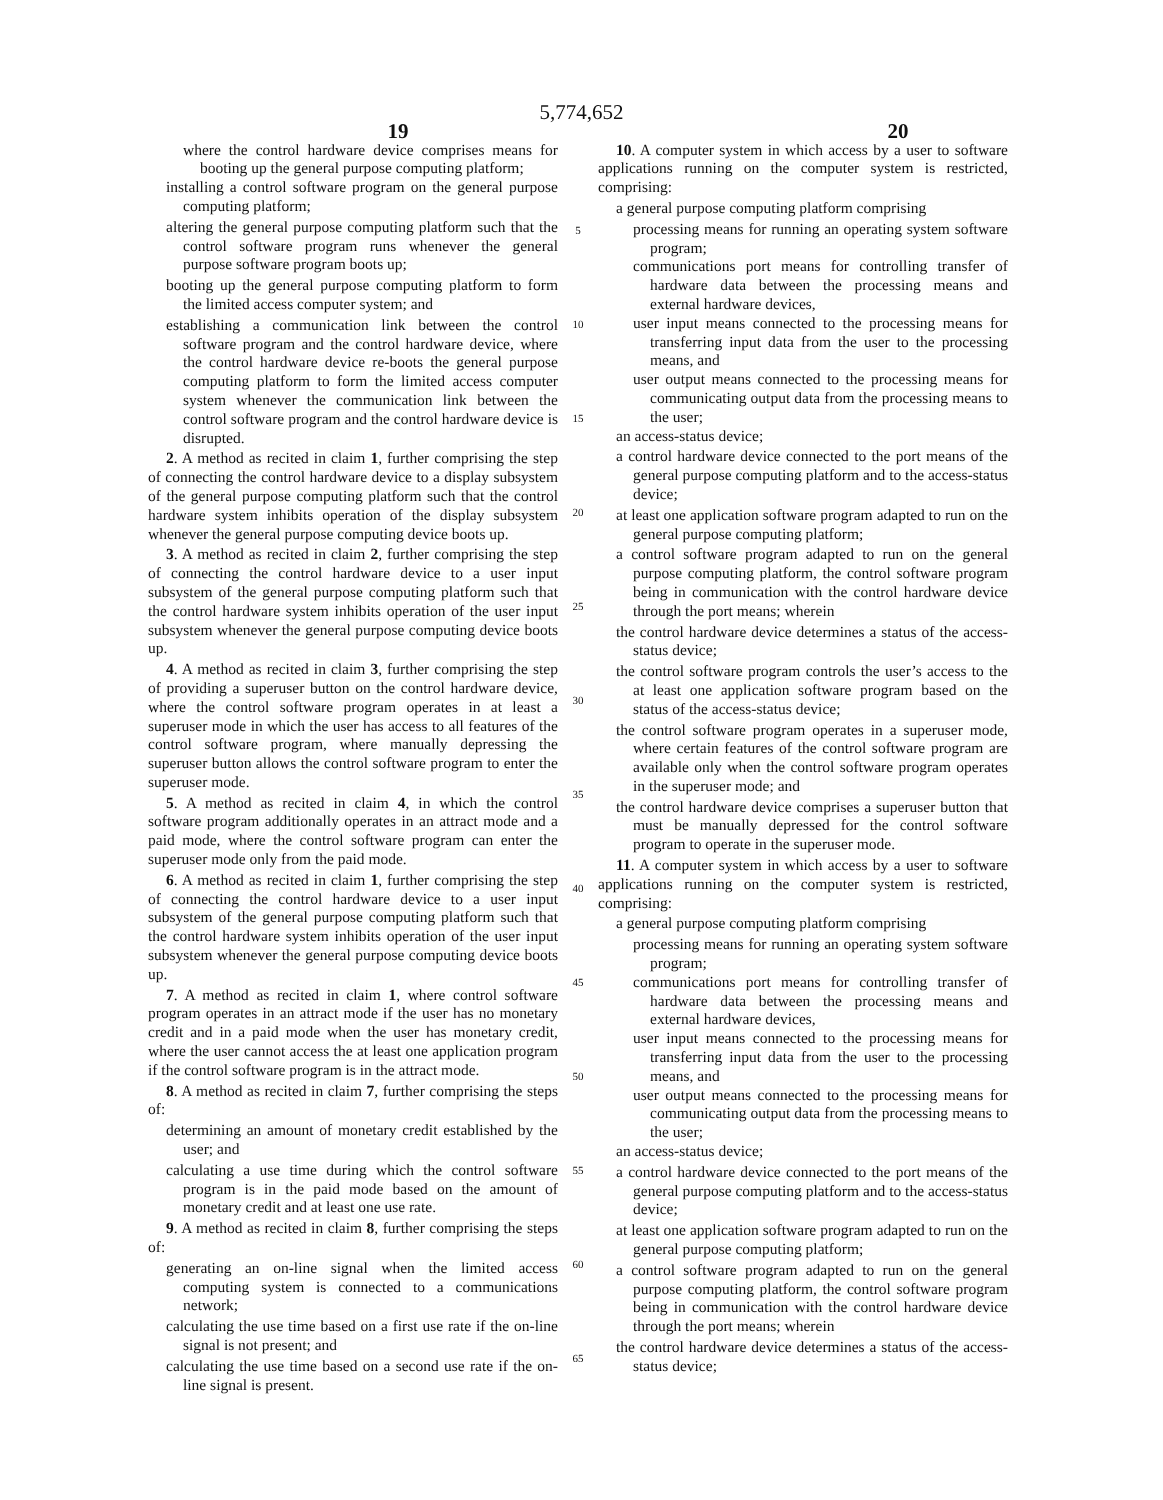5,774,652
19 20
where the control hardware device comprises means for booting up the general purpose computing platform;
installing a control software program on the general purpose computing platform;
altering the general purpose computing platform such that the control software program runs whenever the general purpose software program boots up;
booting up the general purpose computing platform to form the limited access computer system; and
establishing a communication link between the control software program and the control hardware device, where the control hardware device re-boots the general purpose computing platform to form the limited access computer system whenever the communication link between the control software program and the control hardware device is disrupted.
2. A method as recited in claim 1, further comprising the step of connecting the control hardware device to a display subsystem of the general purpose computing platform such that the control hardware system inhibits operation of the display subsystem whenever the general purpose computing device boots up.
3. A method as recited in claim 2, further comprising the step of connecting the control hardware device to a user input subsystem of the general purpose computing platform such that the control hardware system inhibits operation of the user input subsystem whenever the general purpose computing device boots up.
4. A method as recited in claim 3, further comprising the step of providing a superuser button on the control hardware device, where the control software program operates in at least a superuser mode in which the user has access to all features of the control software program, where manually depressing the superuser button allows the control software program to enter the superuser mode.
5. A method as recited in claim 4, in which the control software program additionally operates in an attract mode and a paid mode, where the control software program can enter the superuser mode only from the paid mode.
6. A method as recited in claim 1, further comprising the step of connecting the control hardware device to a user input subsystem of the general purpose computing platform such that the control hardware system inhibits operation of the user input subsystem whenever the general purpose computing device boots up.
7. A method as recited in claim 1, where control software program operates in an attract mode if the user has no monetary credit and in a paid mode when the user has monetary credit, where the user cannot access the at least one application program if the control software program is in the attract mode.
8. A method as recited in claim 7, further comprising the steps of:
determining an amount of monetary credit established by the user; and
calculating a use time during which the control software program is in the paid mode based on the amount of monetary credit and at least one use rate.
9. A method as recited in claim 8, further comprising the steps of:
generating an on-line signal when the limited access computing system is connected to a communications network;
calculating the use time based on a first use rate if the on-line signal is not present; and
calculating the use time based on a second use rate if the on-line signal is present.
5
10
15
20
25
30
35
40
45
50
55
60
65
10. A computer system in which access by a user to software applications running on the computer system is restricted, comprising:
a general purpose computing platform comprising
processing means for running an operating system software program;
communications port means for controlling transfer of hardware data between the processing means and external hardware devices,
user input means connected to the processing means for transferring input data from the user to the processing means, and
user output means connected to the processing means for communicating output data from the processing means to the user;
an access-status device;
a control hardware device connected to the port means of the general purpose computing platform and to the access-status device;
at least one application software program adapted to run on the general purpose computing platform;
a control software program adapted to run on the general purpose computing platform, the control software program being in communication with the control hardware device through the port means; wherein
the control hardware device determines a status of the access-status device;
the control software program controls the user’s access to the at least one application software program based on the status of the access-status device;
the control software program operates in a superuser mode, where certain features of the control software program are available only when the control software program operates in the superuser mode; and
the control hardware device comprises a superuser button that must be manually depressed for the control software program to operate in the superuser mode.
11. A computer system in which access by a user to software applications running on the computer system is restricted, comprising:
a general purpose computing platform comprising
processing means for running an operating system software program;
communications port means for controlling transfer of hardware data between the processing means and external hardware devices,
user input means connected to the processing means for transferring input data from the user to the processing means, and
user output means connected to the processing means for communicating output data from the processing means to the user;
an access-status device;
a control hardware device connected to the port means of the general purpose computing platform and to the access-status device;
at least one application software program adapted to run on the general purpose computing platform;
a control software program adapted to run on the general purpose computing platform, the control software program being in communication with the control hardware device through the port means; wherein
the control hardware device determines a status of the access-status device;